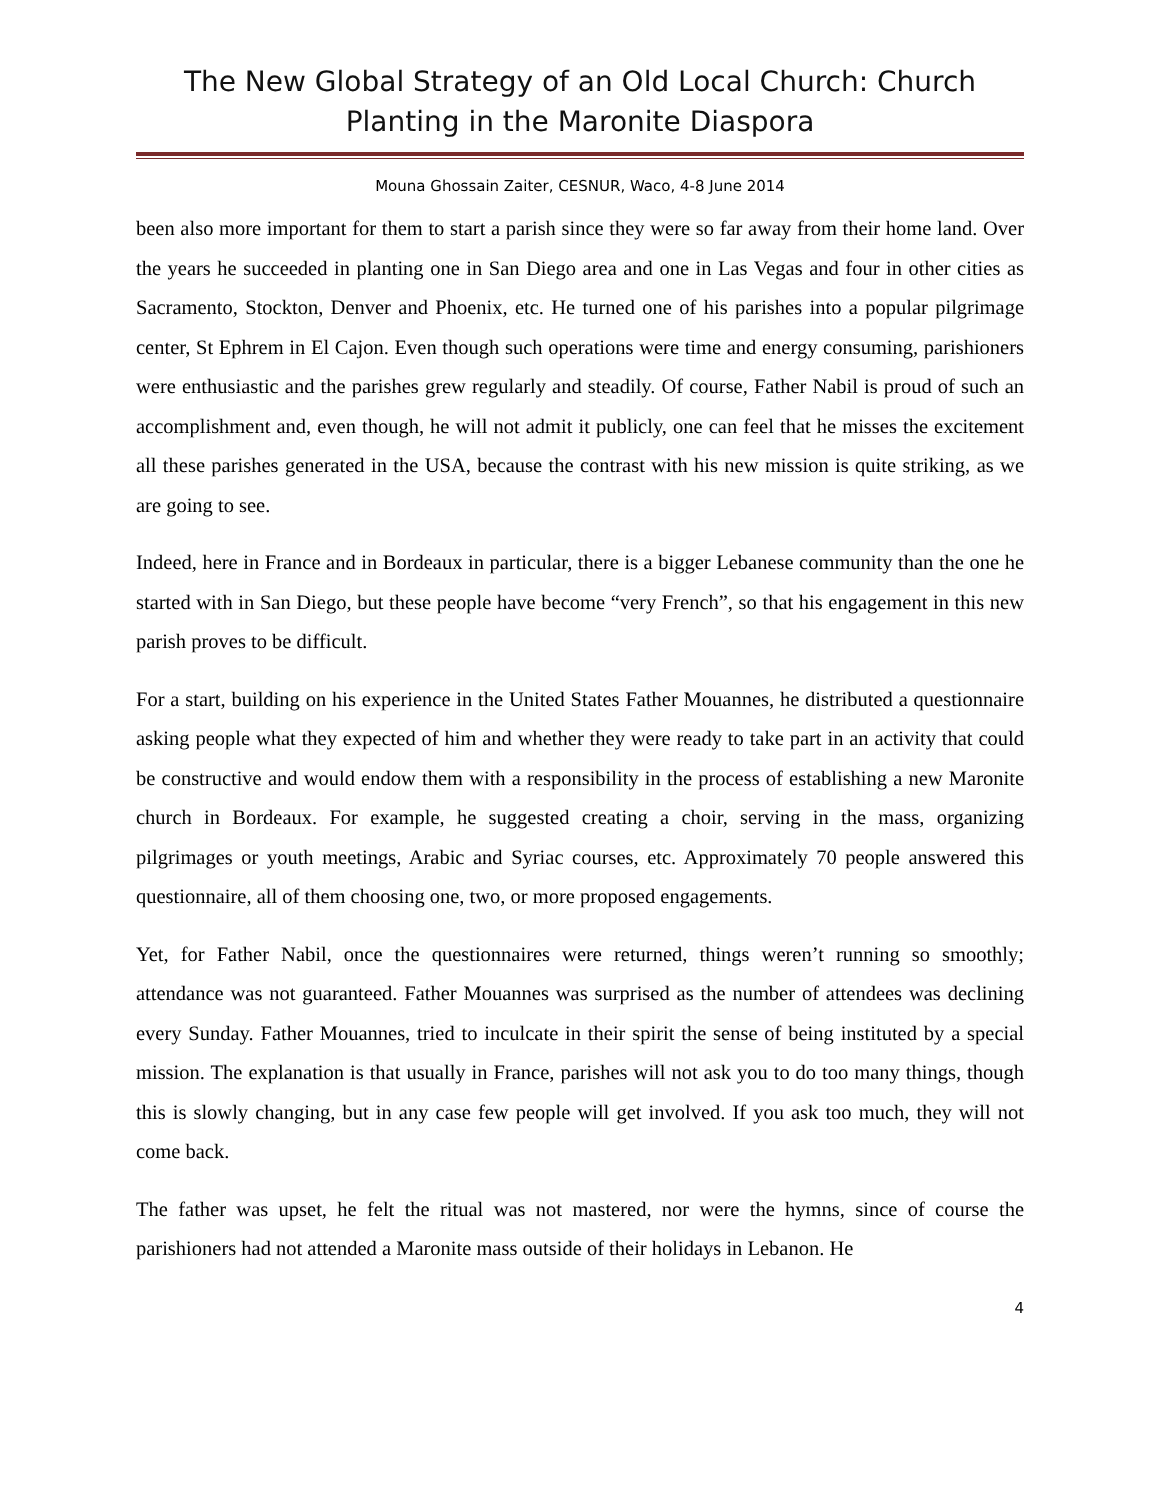The New Global Strategy of an Old Local Church: Church Planting in the Maronite Diaspora
Mouna Ghossain Zaiter, CESNUR, Waco, 4-8 June 2014
been also more important for them to start a parish since they were so far away from their home land. Over the years he succeeded in planting one in San Diego area and one in Las Vegas and four in other cities as Sacramento, Stockton, Denver and Phoenix, etc. He turned one of his parishes into a popular pilgrimage center, St Ephrem in El Cajon. Even though such operations were time and energy consuming, parishioners were enthusiastic and the parishes grew regularly and steadily. Of course, Father Nabil is proud of such an accomplishment and, even though, he will not admit it publicly, one can feel that he misses the excitement all these parishes generated in the USA, because the contrast with his new mission is quite striking, as we are going to see.
Indeed, here in France and in Bordeaux in particular, there is a bigger Lebanese community than the one he started with in San Diego, but these people have become “very French”, so that his engagement in this new parish proves to be difficult.
For a start, building on his experience in the United States Father Mouannes, he distributed a questionnaire asking people what they expected of him and whether they were ready to take part in an activity that could be constructive and would endow them with a responsibility in the process of establishing a new Maronite church in Bordeaux. For example, he suggested creating a choir, serving in the mass, organizing pilgrimages or youth meetings, Arabic and Syriac courses, etc. Approximately 70 people answered this questionnaire, all of them choosing one, two, or more proposed engagements.
Yet, for Father Nabil, once the questionnaires were returned, things weren’t running so smoothly; attendance was not guaranteed. Father Mouannes was surprised as the number of attendees was declining every Sunday. Father Mouannes, tried to inculcate in their spirit the sense of being instituted by a special mission. The explanation is that usually in France, parishes will not ask you to do too many things, though this is slowly changing, but in any case few people will get involved. If you ask too much, they will not come back.
The father was upset, he felt the ritual was not mastered, nor were the hymns, since of course the parishioners had not attended a Maronite mass outside of their holidays in Lebanon. He
4